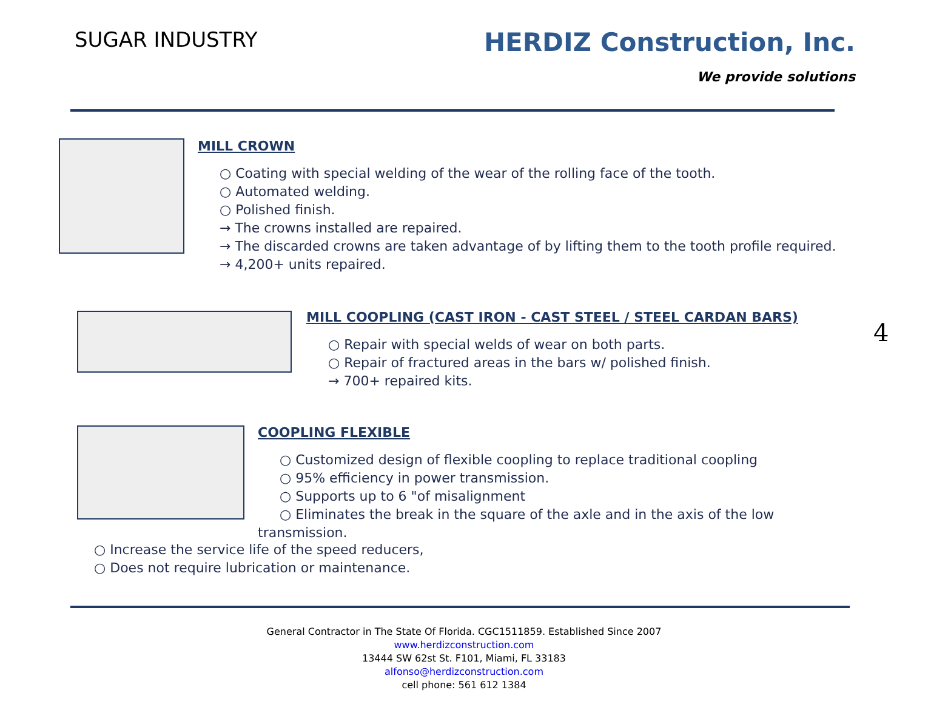SUGAR INDUSTRY
HERDIZ Construction, Inc.
We provide solutions
MILL CROWN
○ Coating with special welding of the wear of the rolling face of the tooth.
○ Automated welding.
○ Polished finish.
→ The crowns installed are repaired.
→ The discarded crowns are taken advantage of by lifting them to the tooth profile required.
→ 4,200+ units repaired.
MILL COOPLING (CAST IRON - CAST STEEL / STEEL CARDAN BARS)
○ Repair with special welds of wear on both parts.
○ Repair of fractured areas in the bars w/ polished finish.
→ 700+ repaired kits.
4
COOPLING FLEXIBLE
○ Customized design of flexible coopling to replace traditional coopling
○ 95% efficiency in power transmission.
○ Supports up to 6 "of misalignment
○ Eliminates the break in the square of the axle and in the axis of the low
transmission.
○ Increase the service life of the speed reducers,
○ Does not require lubrication or maintenance.
General Contractor in The State Of Florida. CGC1511859. Established Since 2007
www.herdizconstruction.com
13444 SW 62st St. F101, Miami, FL 33183
alfonso@herdizconstruction.com
cell phone: 561 612 1384